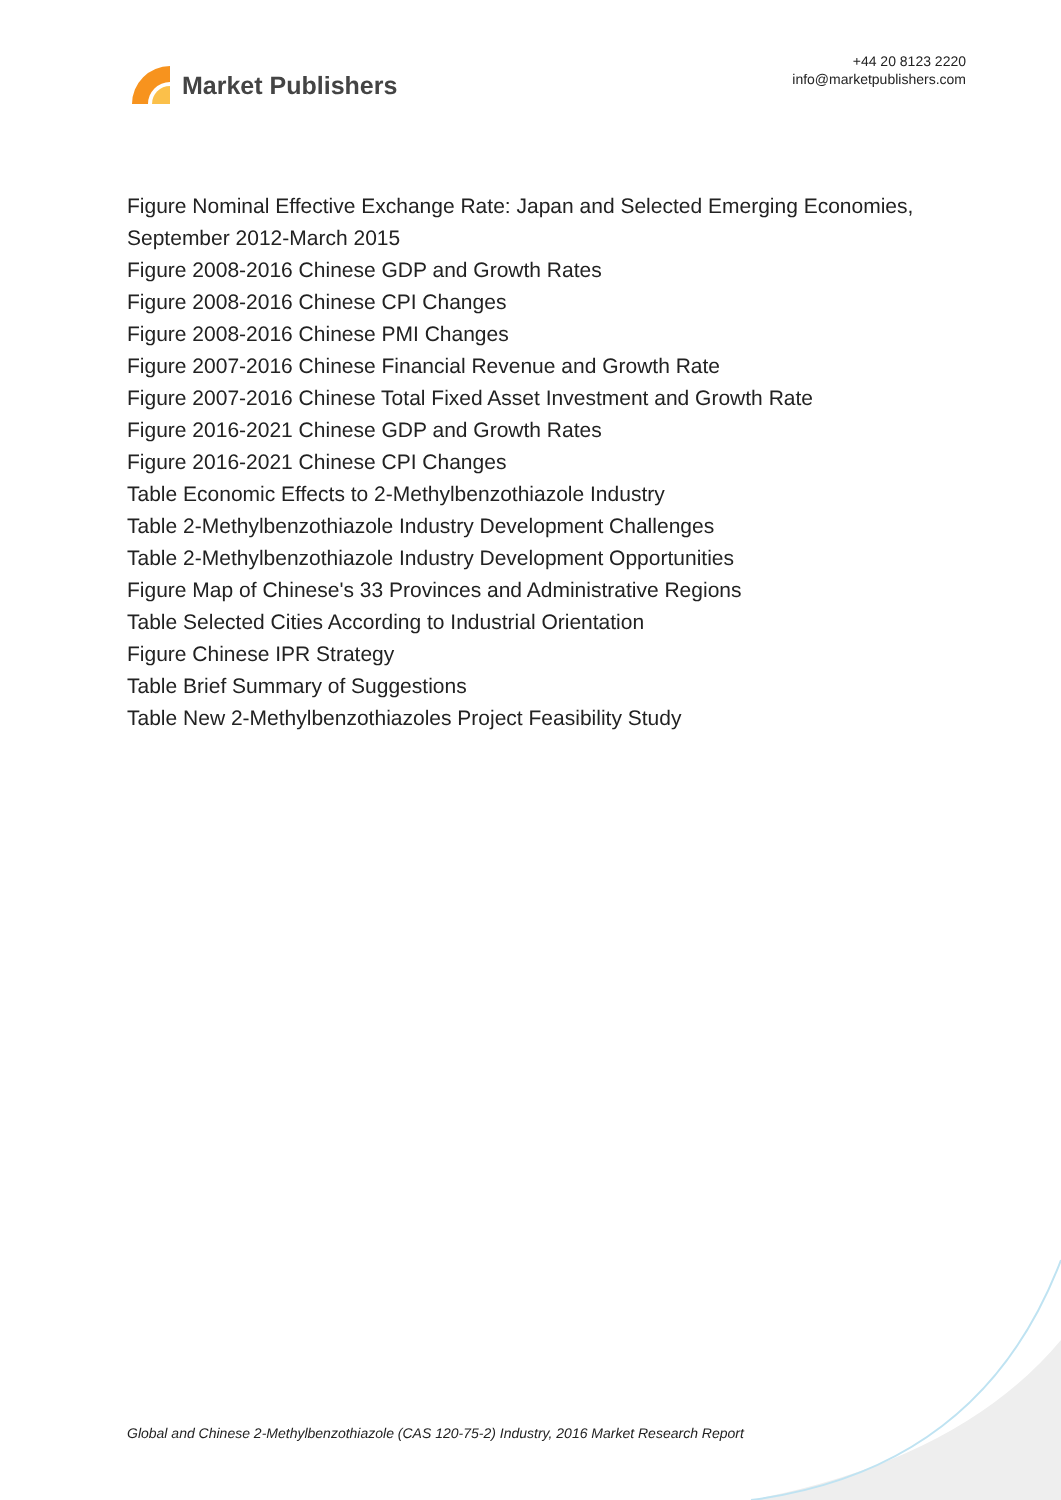Market Publishers
+44 20 8123 2220
info@marketpublishers.com
Figure Nominal Effective Exchange Rate: Japan and Selected Emerging Economies, September 2012-March 2015
Figure 2008-2016 Chinese GDP and Growth Rates
Figure 2008-2016 Chinese CPI Changes
Figure 2008-2016 Chinese PMI Changes
Figure 2007-2016 Chinese Financial Revenue and Growth Rate
Figure 2007-2016 Chinese Total Fixed Asset Investment and Growth Rate
Figure 2016-2021 Chinese GDP and Growth Rates
Figure 2016-2021 Chinese CPI Changes
Table Economic Effects to 2-Methylbenzothiazole Industry
Table 2-Methylbenzothiazole Industry Development Challenges
Table 2-Methylbenzothiazole Industry Development Opportunities
Figure Map of Chinese's 33 Provinces and Administrative Regions
Table Selected Cities According to Industrial Orientation
Figure Chinese IPR Strategy
Table Brief Summary of Suggestions
Table New 2-Methylbenzothiazoles Project Feasibility Study
Global and Chinese 2-Methylbenzothiazole (CAS 120-75-2) Industry, 2016 Market Research Report